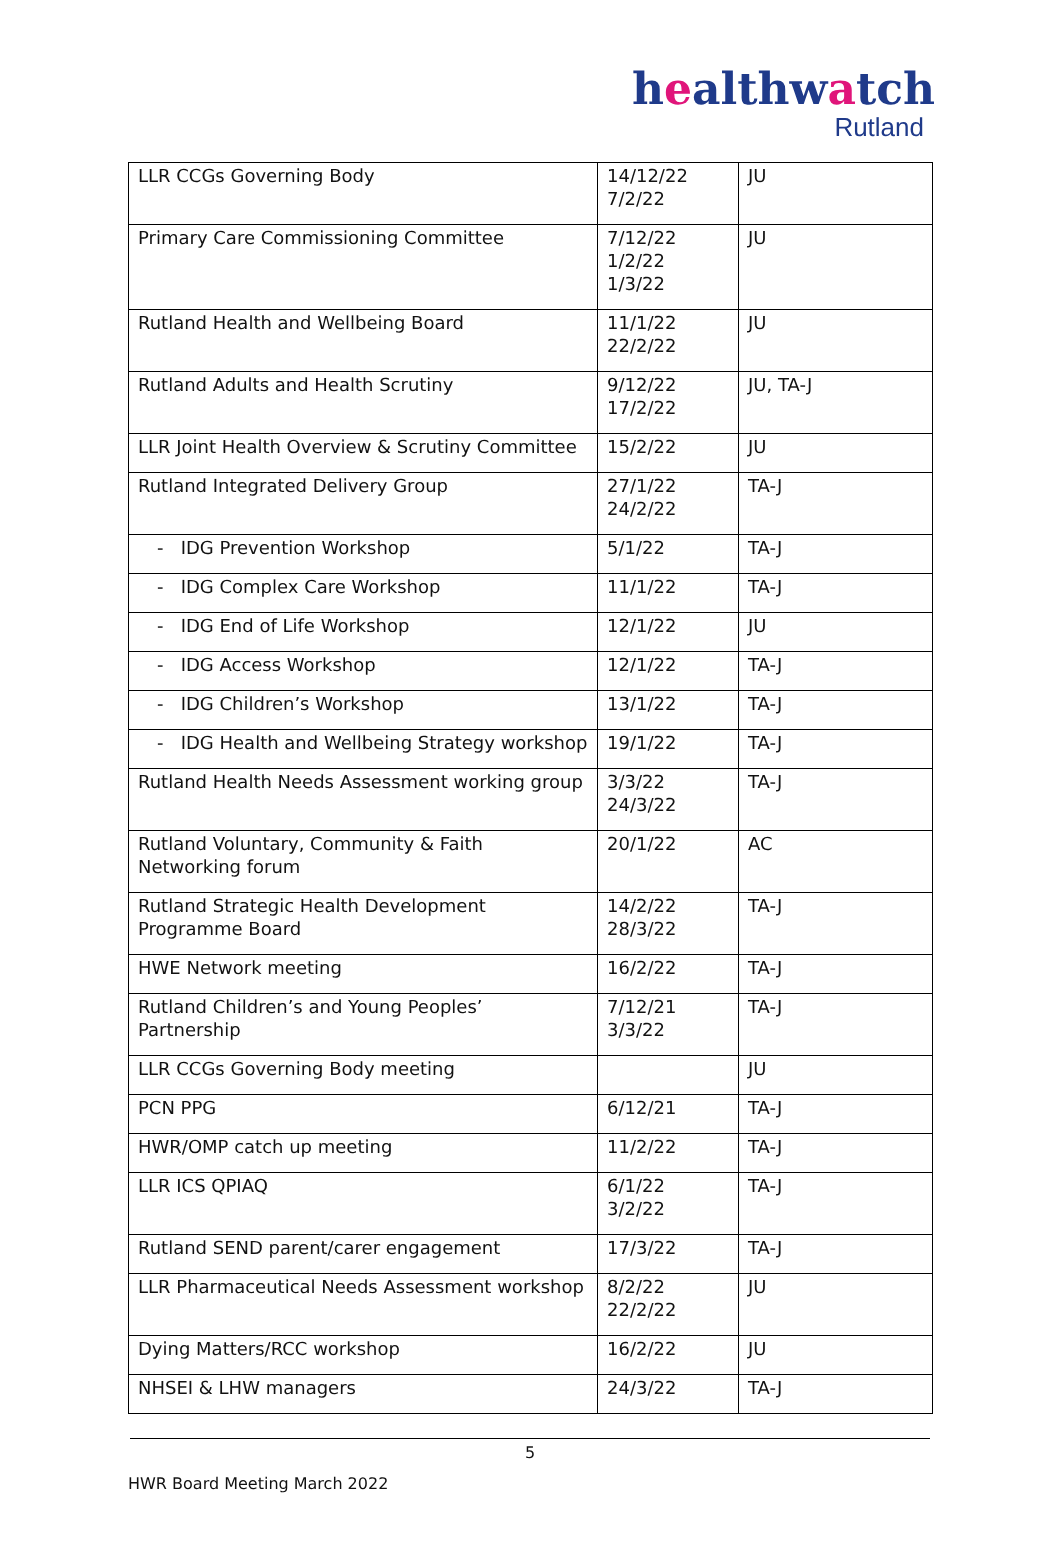healthwatch
Rutland
| LLR CCGs Governing Body | 14/12/22 7/2/22 | JU |
| Primary Care Commissioning Committee | 7/12/22 1/2/22 1/3/22 | JU |
| Rutland Health and Wellbeing Board | 11/1/22 22/2/22 | JU |
| Rutland Adults and Health Scrutiny | 9/12/22 17/2/22 | JU, TA-J |
| LLR Joint Health Overview & Scrutiny Committee | 15/2/22 | JU |
| Rutland Integrated Delivery Group | 27/1/22 24/2/22 | TA-J |
| - IDG Prevention Workshop | 5/1/22 | TA-J |
| - IDG Complex Care Workshop | 11/1/22 | TA-J |
| - IDG End of Life Workshop | 12/1/22 | JU |
| - IDG Access Workshop | 12/1/22 | TA-J |
| - IDG Children’s Workshop | 13/1/22 | TA-J |
| - IDG Health and Wellbeing Strategy workshop | 19/1/22 | TA-J |
| Rutland Health Needs Assessment working group | 3/3/22 24/3/22 | TA-J |
| Rutland Voluntary, Community & Faith Networking forum | 20/1/22 | AC |
| Rutland Strategic Health Development Programme Board | 14/2/22 28/3/22 | TA-J |
| HWE Network meeting | 16/2/22 | TA-J |
| Rutland Children’s and Young Peoples’ Partnership | 7/12/21 3/3/22 | TA-J |
| LLR CCGs Governing Body meeting | | JU |
| PCN PPG | 6/12/21 | TA-J |
| HWR/OMP catch up meeting | 11/2/22 | TA-J |
| LLR ICS QPIAQ | 6/1/22 3/2/22 | TA-J |
| Rutland SEND parent/carer engagement | 17/3/22 | TA-J |
| LLR Pharmaceutical Needs Assessment workshop | 8/2/22 22/2/22 | JU |
| Dying Matters/RCC workshop | 16/2/22 | JU |
| NHSEI & LHW managers | 24/3/22 | TA-J |
5
HWR Board Meeting March 2022